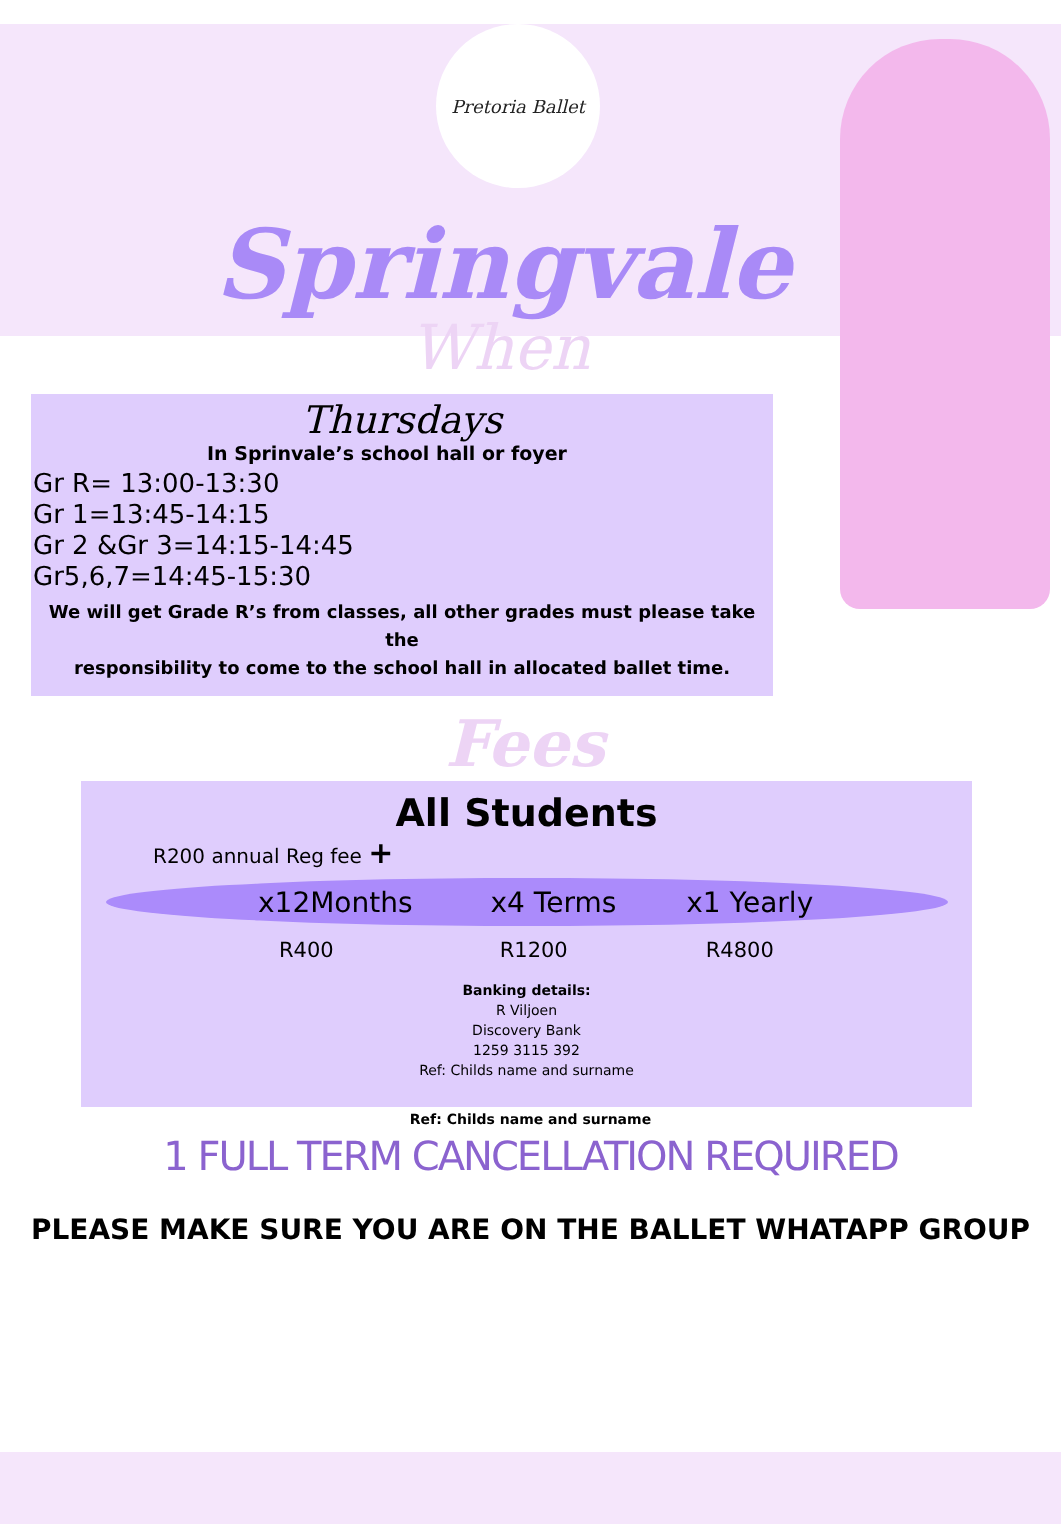Pretoria Ballet
Springvale
When
Thursdays
In Sprinvale’s school hall or foyer
Gr R= 13:00-13:30
Gr 1=13:45-14:15
Gr 2 &Gr 3=14:15-14:45
Gr5,6,7=14:45-15:30
We will get Grade R’s from classes, all other grades must please take the
responsibility to come to the school hall in allocated ballet time.
Fees
All Students
R200 annual Reg fee +
x12Months x4 Terms x1 Yearly
R400 R1200 R4800
Banking details:
R Viljoen
Discovery Bank
1259 3115 392
Ref: Childs name and surname
Ref: Childs name and surname
1 FULL TERM CANCELLATION REQUIRED
PLEASE MAKE SURE YOU ARE ON THE BALLET WHATAPP GROUP